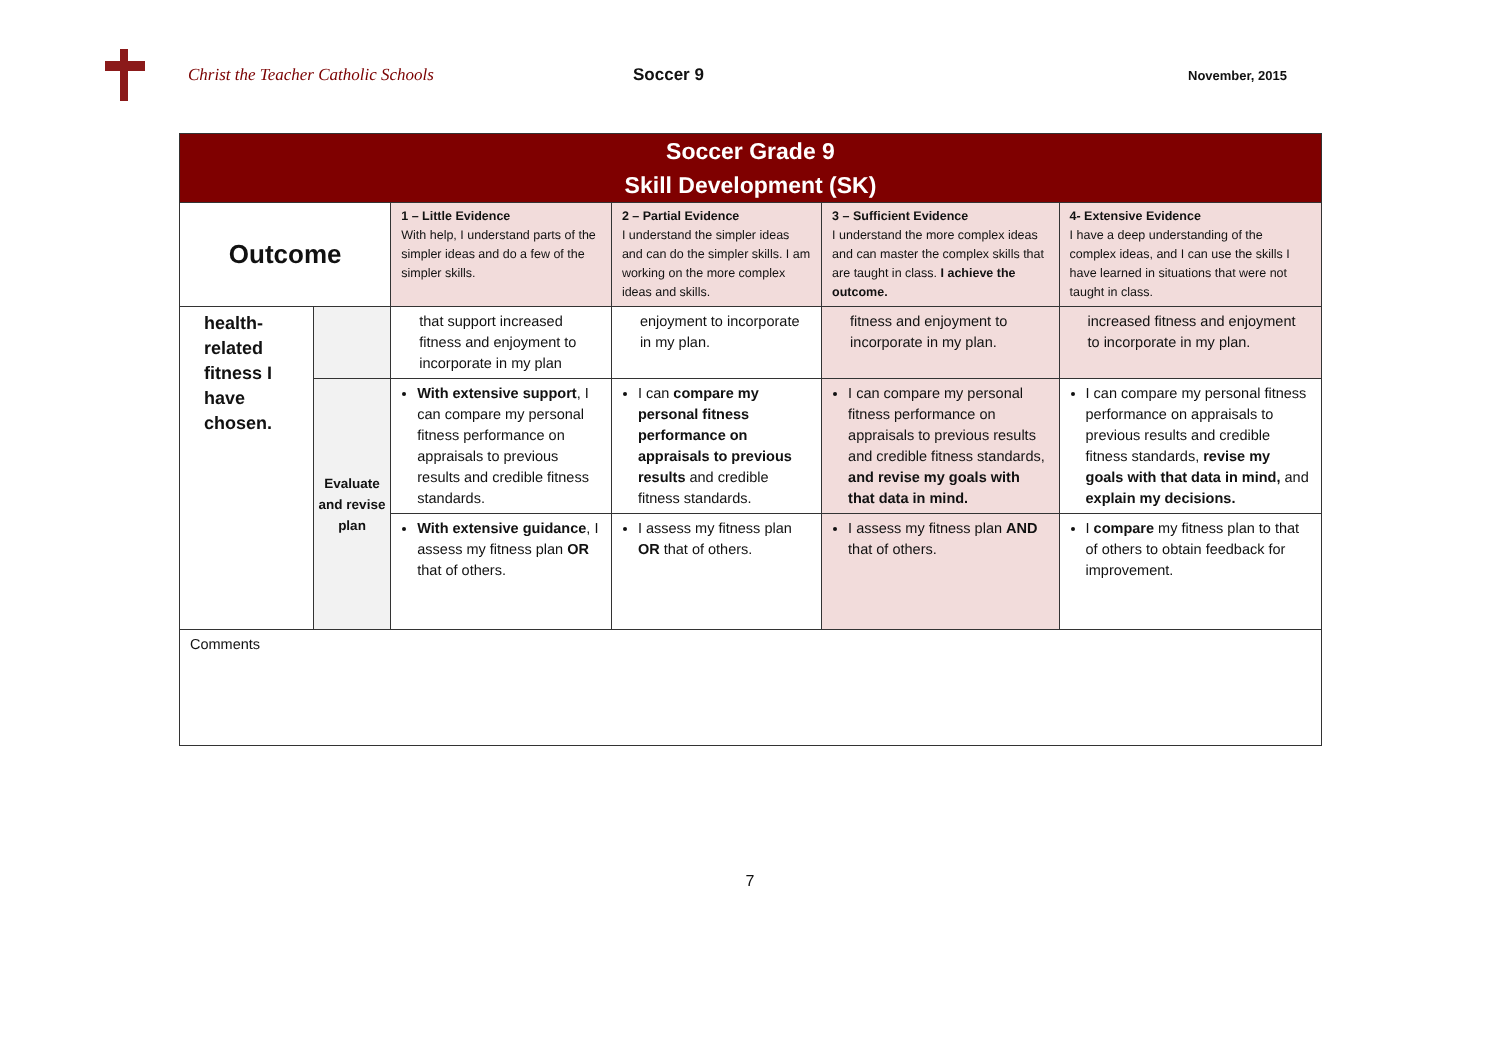Christ the Teacher Catholic Schools Soccer 9
November, 2015
| Soccer Grade 9 Skill Development (SK) | | | | | |
| Outcome | | 1 – Little Evidence With help, I understand parts of the simpler ideas and do a few of the simpler skills. | 2 – Partial Evidence I understand the simpler ideas and can do the simpler skills. I am working on the more complex ideas and skills. | 3 – Sufficient Evidence I understand the more complex ideas and can master the complex skills that are taught in class. I achieve the outcome. | 4- Extensive Evidence I have a deep understanding of the complex ideas, and I can use the skills I have learned in situations that were not taught in class. |
| health-related fitness I have chosen. | | that support increased fitness and enjoyment to incorporate in my plan | enjoyment to incorporate in my plan. | fitness and enjoyment to incorporate in my plan. | increased fitness and enjoyment to incorporate in my plan. |
| | Evaluate and revise plan | With extensive support , I can compare my personal fitness performance on appraisals to previous results and credible fitness standards. | I can compare my personal fitness performance on appraisals to previous results and credible fitness standards. | I can compare my personal fitness performance on appraisals to previous results and credible fitness standards, and revise my goals with that data in mind. | I can compare my personal fitness performance on appraisals to previous results and credible fitness standards, revise my goals with that data in mind, and explain my decisions. |
| | | With extensive guidance , I assess my fitness plan OR that of others. | I assess my fitness plan OR that of others. | I assess my fitness plan AND that of others. | I compare my fitness plan to that of others to obtain feedback for improvement. |
| Comments | | | | | |
7